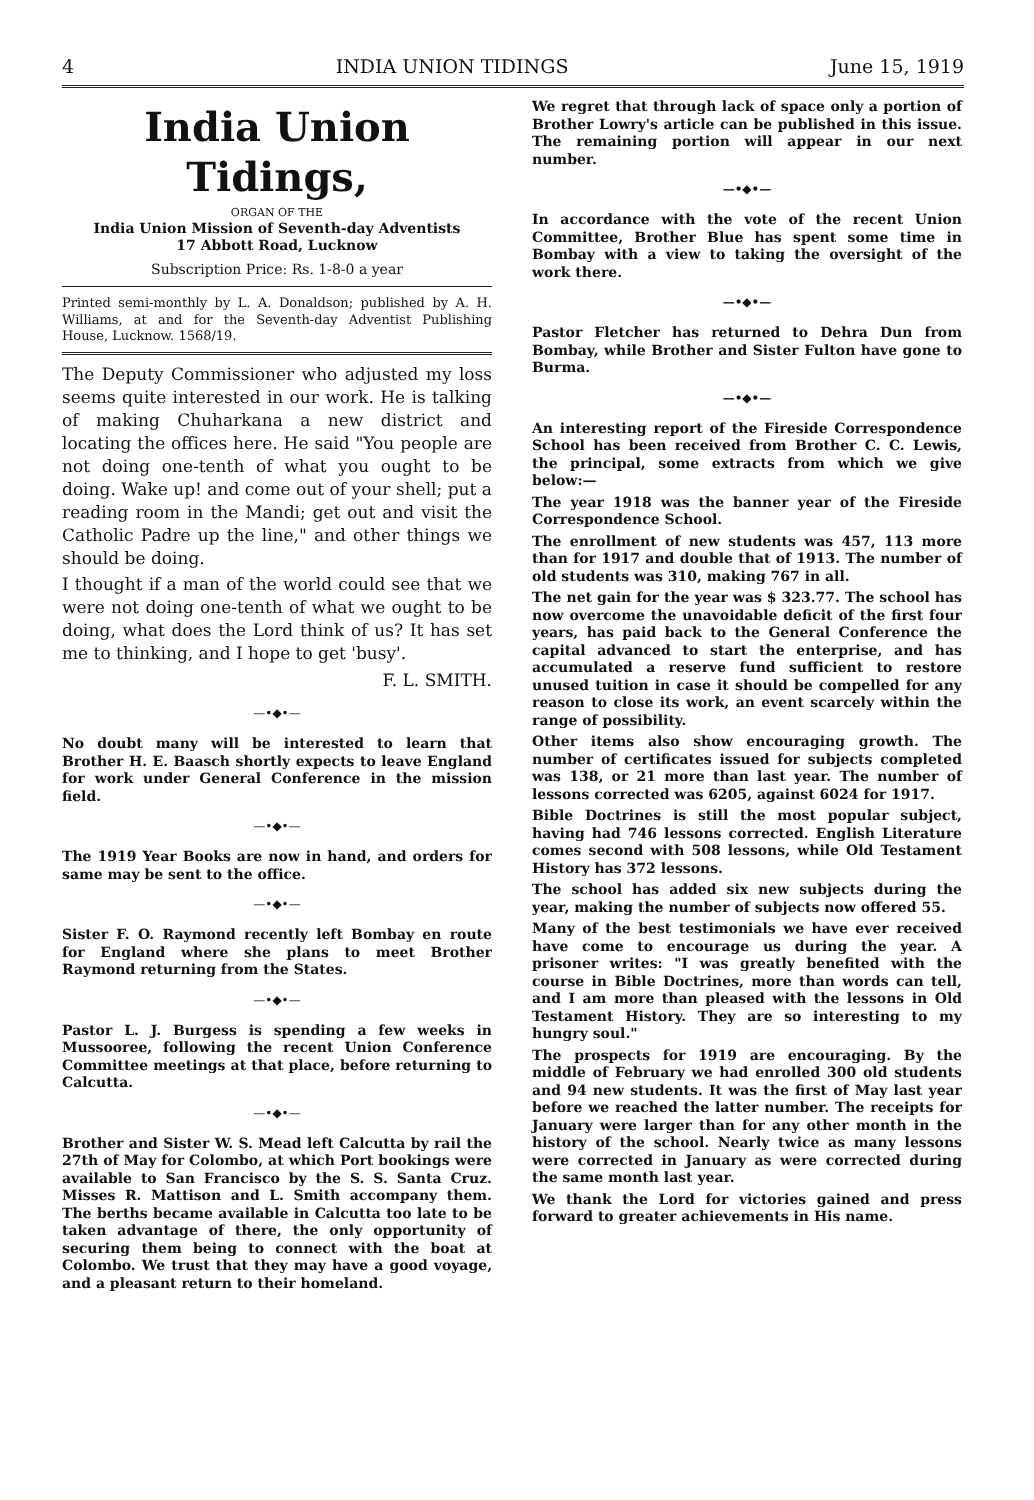4 INDIA UNION TIDINGS June 15, 1919
India Union Tidings,
ORGAN OF THE
India Union Mission of Seventh-day Adventists
17 Abbott Road, Lucknow
Subscription Price: Rs. 1-8-0 a year
Printed semi-monthly by L. A. Donaldson; published by A. H. Williams, at and for the Seventh-day Adventist Publishing House, Lucknow. 1568/19.
The Deputy Commissioner who adjusted my loss seems quite interested in our work. He is talking of making Chuharkana a new district and locating the offices here. He said "You people are not doing one-tenth of what you ought to be doing. Wake up! and come out of your shell; put a reading room in the Mandi; get out and visit the Catholic Padre up the line," and other things we should be doing.
I thought if a man of the world could see that we were not doing one-tenth of what we ought to be doing, what does the Lord think of us? It has set me to thinking, and I hope to get 'busy'.
F. L. SMITH.
—•◆•—
No doubt many will be interested to learn that Brother H. E. Baasch shortly expects to leave England for work under General Conference in the mission field.
—•◆•—
The 1919 Year Books are now in hand, and orders for same may be sent to the office.
—•◆•—
Sister F. O. Raymond recently left Bombay en route for England where she plans to meet Brother Raymond returning from the States.
—•◆•—
Pastor L. J. Burgess is spending a few weeks in Mussooree, following the recent Union Conference Committee meetings at that place, before returning to Calcutta.
—•◆•—
Brother and Sister W. S. Mead left Calcutta by rail the 27th of May for Colombo, at which Port bookings were available to San Francisco by the S. S. Santa Cruz. Misses R. Mattison and L. Smith accompany them. The berths became available in Calcutta too late to be taken advantage of there, the only opportunity of securing them being to connect with the boat at Colombo. We trust that they may have a good voyage, and a pleasant return to their homeland.
We regret that through lack of space only a portion of Brother Lowry's article can be published in this issue. The remaining portion will appear in our next number.
—•◆•—
In accordance with the vote of the recent Union Committee, Brother Blue has spent some time in Bombay with a view to taking the oversight of the work there.
—•◆•—
Pastor Fletcher has returned to Dehra Dun from Bombay, while Brother and Sister Fulton have gone to Burma.
—•◆•—
An interesting report of the Fireside Correspondence School has been received from Brother C. C. Lewis, the principal, some extracts from which we give below:—
The year 1918 was the banner year of the Fireside Correspondence School.
The enrollment of new students was 457, 113 more than for 1917 and double that of 1913. The number of old students was 310, making 767 in all.
The net gain for the year was $ 323.77. The school has now overcome the unavoidable deficit of the first four years, has paid back to the General Conference the capital advanced to start the enterprise, and has accumulated a reserve fund sufficient to restore unused tuition in case it should be compelled for any reason to close its work, an event scarcely within the range of possibility.
Other items also show encouraging growth. The number of certificates issued for subjects completed was 138, or 21 more than last year. The number of lessons corrected was 6205, against 6024 for 1917.
Bible Doctrines is still the most popular subject, having had 746 lessons corrected. English Literature comes second with 508 lessons, while Old Testament History has 372 lessons.
The school has added six new subjects during the year, making the number of subjects now offered 55.
Many of the best testimonials we have ever received have come to encourage us during the year. A prisoner writes: "I was greatly benefited with the course in Bible Doctrines, more than words can tell, and I am more than pleased with the lessons in Old Testament History. They are so interesting to my hungry soul."
The prospects for 1919 are encouraging. By the middle of February we had enrolled 300 old students and 94 new students. It was the first of May last year before we reached the latter number. The receipts for January were larger than for any other month in the history of the school. Nearly twice as many lessons were corrected in January as were corrected during the same month last year.
We thank the Lord for victories gained and press forward to greater achievements in His name.